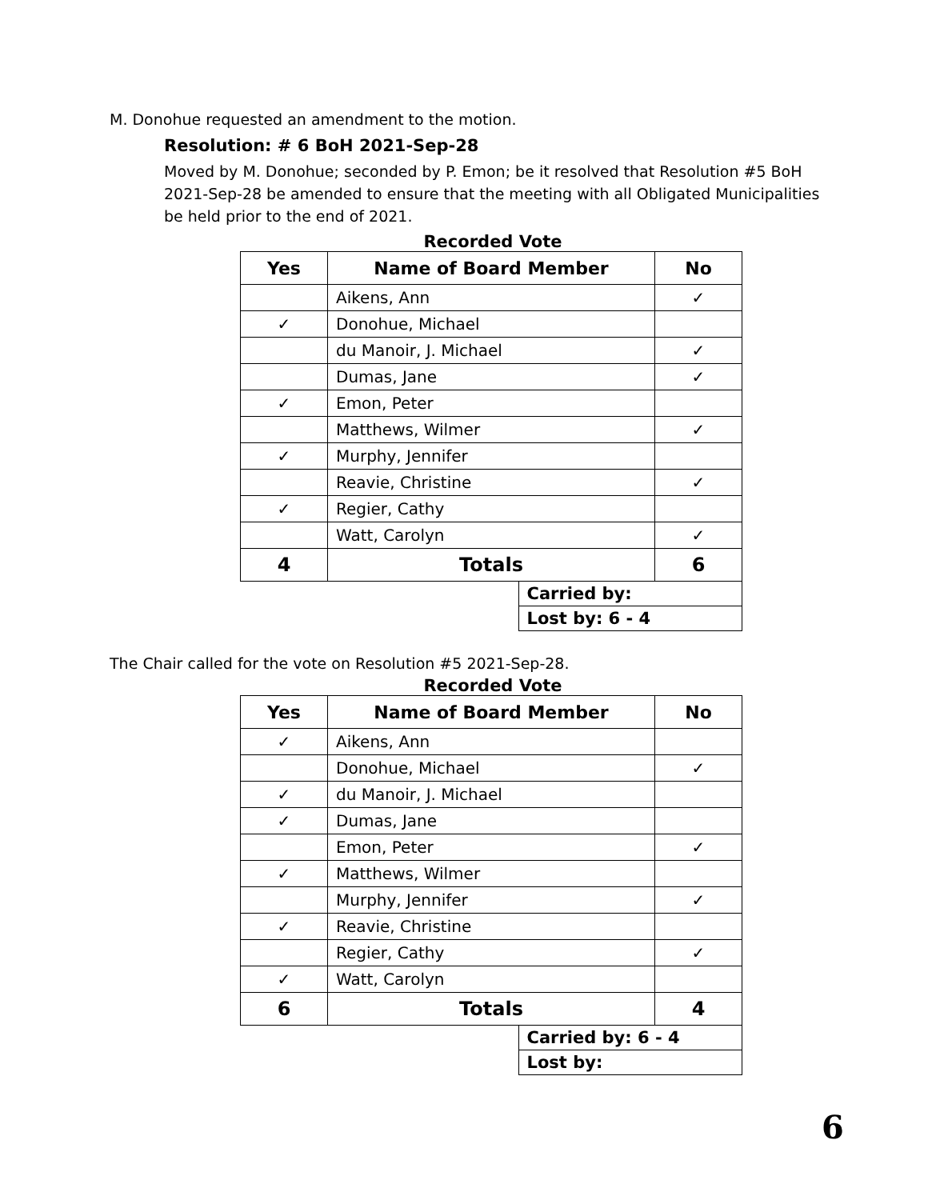M. Donohue requested an amendment to the motion.
Resolution: # 6 BoH 2021-Sep-28
Moved by M. Donohue; seconded by P. Emon; be it resolved that Resolution #5 BoH 2021-Sep-28 be amended to ensure that the meeting with all Obligated Municipalities be held prior to the end of 2021.
Recorded Vote
| Yes | Name of Board Member | | No |
| --- | --- | --- | --- |
| | Aikens, Ann | | ✓ |
| ✓ | Donohue, Michael | | |
| | du Manoir, J. Michael | | ✓ |
| | Dumas, Jane | | ✓ |
| ✓ | Emon, Peter | | |
| | Matthews, Wilmer | | ✓ |
| ✓ | Murphy, Jennifer | | |
| | Reavie, Christine | | ✓ |
| ✓ | Regier, Cathy | | |
| | Watt, Carolyn | | ✓ |
| 4 | Totals | | 6 |
| | | Carried by: | |
| | | Lost by: 6 - 4 | |
The Chair called for the vote on Resolution #5 2021-Sep-28.
Recorded Vote
| Yes | Name of Board Member | | No |
| --- | --- | --- | --- |
| ✓ | Aikens, Ann | | |
| | Donohue, Michael | | ✓ |
| ✓ | du Manoir, J. Michael | | |
| ✓ | Dumas, Jane | | |
| | Emon, Peter | | ✓ |
| ✓ | Matthews, Wilmer | | |
| | Murphy, Jennifer | | ✓ |
| ✓ | Reavie, Christine | | |
| | Regier, Cathy | | ✓ |
| ✓ | Watt, Carolyn | | |
| 6 | Totals | | 4 |
| | | Carried by: 6 - 4 | |
| | | Lost by: | |
6